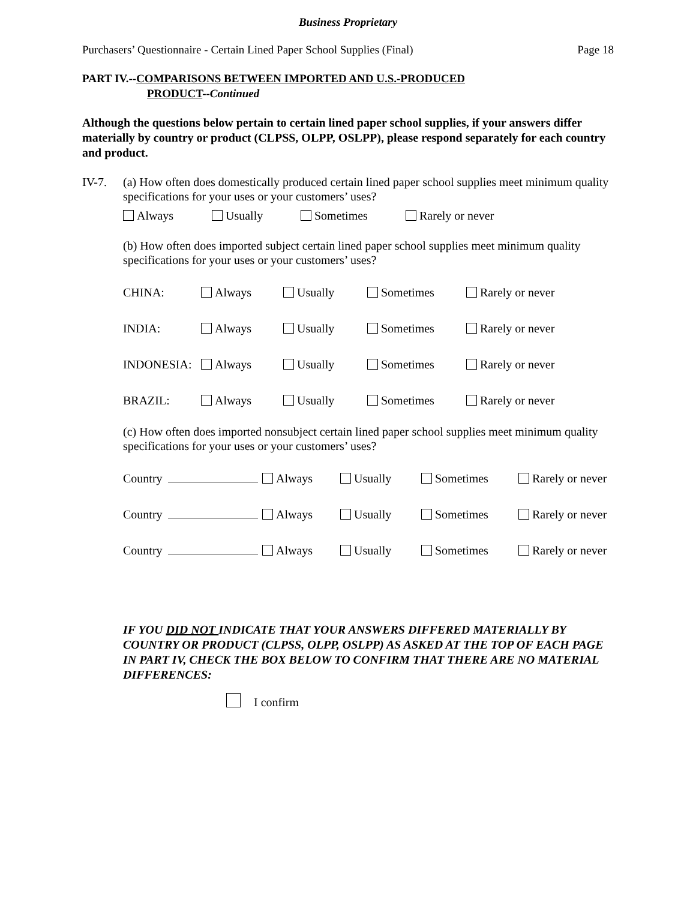Business Proprietary
Purchasers’ Questionnaire - Certain Lined Paper School Supplies (Final) Page 18
PART IV.--COMPARISONS BETWEEN IMPORTED AND U.S.-PRODUCED
PRODUCT--Continued
Although the questions below pertain to certain lined paper school supplies, if your answers differ materially by country or product (CLPSS, OLPP, OSLPP), please respond separately for each country and product.
IV-7. (a) How often does domestically produced certain lined paper school supplies meet minimum quality specifications for your uses or your customers’ uses?
Always Usually Sometimes Rarely or never
(b) How often does imported subject certain lined paper school supplies meet minimum quality specifications for your uses or your customers’ uses?
CHINA: Always Usually Sometimes Rarely or never
INDIA: Always Usually Sometimes Rarely or never
INDONESIA: Always Usually Sometimes Rarely or never
BRAZIL: Always Usually Sometimes Rarely or never
(c) How often does imported nonsubject certain lined paper school supplies meet minimum quality specifications for your uses or your customers’ uses?
Country Always Usually Sometimes Rarely or never
Country Always Usually Sometimes Rarely or never
Country Always Usually Sometimes Rarely or never
IF YOU DID NOT INDICATE THAT YOUR ANSWERS DIFFERED MATERIALLY BY COUNTRY OR PRODUCT (CLPSS, OLPP, OSLPP) AS ASKED AT THE TOP OF EACH PAGE IN PART IV, CHECK THE BOX BELOW TO CONFIRM THAT THERE ARE NO MATERIAL DIFFERENCES:
I confirm